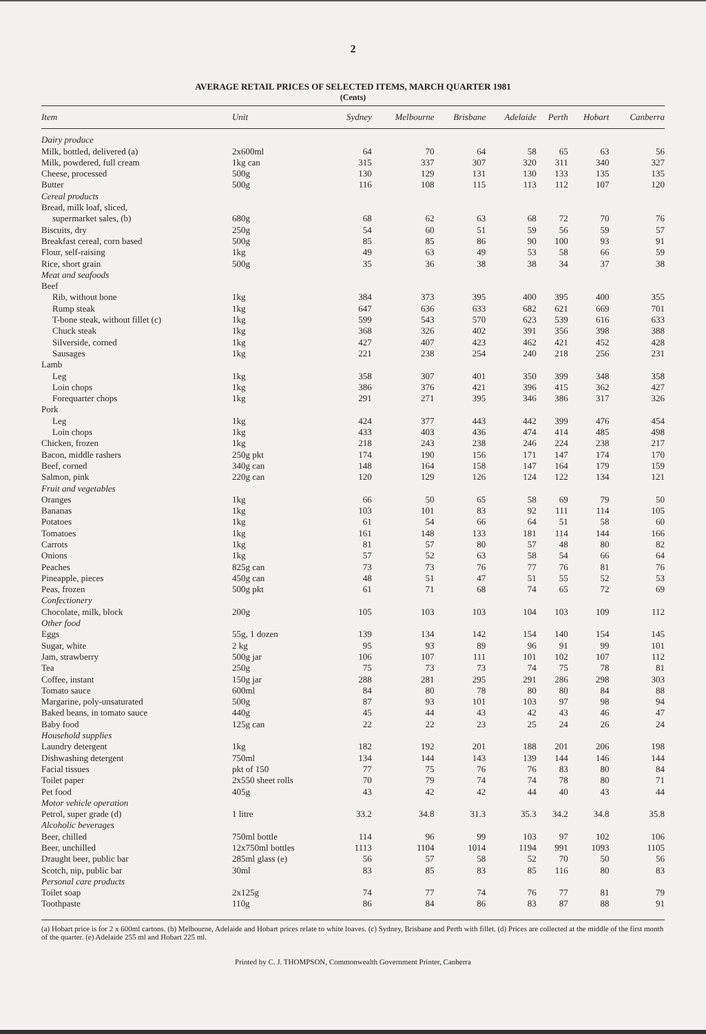2
AVERAGE RETAIL PRICES OF SELECTED ITEMS, MARCH QUARTER 1981
(Cents)
| Item | Unit | Sydney | Melbourne | Brisbane | Adelaide | Perth | Hobart | Canberra |
| --- | --- | --- | --- | --- | --- | --- | --- | --- |
| Dairy produce | | | | | | | | |
| Milk, bottled, delivered (a) | 2x600ml | 64 | 70 | 64 | 58 | 65 | 63 | 56 |
| Milk, powdered, full cream | 1kg can | 315 | 337 | 307 | 320 | 311 | 340 | 327 |
| Cheese, processed | 500g | 130 | 129 | 131 | 130 | 133 | 135 | 135 |
| Butter | 500g | 116 | 108 | 115 | 113 | 112 | 107 | 120 |
| Cereal products | | | | | | | | |
| Bread, milk loaf, sliced, | | | | | | | | |
| supermarket sales, (b) | 680g | 68 | 62 | 63 | 68 | 72 | 70 | 76 |
| Biscuits, dry | 250g | 54 | 60 | 51 | 59 | 56 | 59 | 57 |
| Breakfast cereal, corn based | 500g | 85 | 85 | 86 | 90 | 100 | 93 | 91 |
| Flour, self-raising | 1kg | 49 | 63 | 49 | 53 | 58 | 66 | 59 |
| Rice, short grain | 500g | 35 | 36 | 38 | 38 | 34 | 37 | 38 |
| Meat and seafoods | | | | | | | | |
| Beef | | | | | | | | |
| Rib, without bone | 1kg | 384 | 373 | 395 | 400 | 395 | 400 | 355 |
| Rump steak | 1kg | 647 | 636 | 633 | 682 | 621 | 669 | 701 |
| T-bone steak, without fillet (c) | 1kg | 599 | 543 | 570 | 623 | 539 | 616 | 633 |
| Chuck steak | 1kg | 368 | 326 | 402 | 391 | 356 | 398 | 388 |
| Silverside, corned | 1kg | 427 | 407 | 423 | 462 | 421 | 452 | 428 |
| Sausages | 1kg | 221 | 238 | 254 | 240 | 218 | 256 | 231 |
| Lamb | | | | | | | | |
| Leg | 1kg | 358 | 307 | 401 | 350 | 399 | 348 | 358 |
| Loin chops | 1kg | 386 | 376 | 421 | 396 | 415 | 362 | 427 |
| Forequarter chops | 1kg | 291 | 271 | 395 | 346 | 386 | 317 | 326 |
| Pork | | | | | | | | |
| Leg | 1kg | 424 | 377 | 443 | 442 | 399 | 476 | 454 |
| Loin chops | 1kg | 433 | 403 | 436 | 474 | 414 | 485 | 498 |
| Chicken, frozen | 1kg | 218 | 243 | 238 | 246 | 224 | 238 | 217 |
| Bacon, middle rashers | 250g pkt | 174 | 190 | 156 | 171 | 147 | 174 | 170 |
| Beef, corned | 340g can | 148 | 164 | 158 | 147 | 164 | 179 | 159 |
| Salmon, pink | 220g can | 120 | 129 | 126 | 124 | 122 | 134 | 121 |
| Fruit and vegetables | | | | | | | | |
| Oranges | 1kg | 66 | 50 | 65 | 58 | 69 | 79 | 50 |
| Bananas | 1kg | 103 | 101 | 83 | 92 | 111 | 114 | 105 |
| Potatoes | 1kg | 61 | 54 | 66 | 64 | 51 | 58 | 60 |
| Tomatoes | 1kg | 161 | 148 | 133 | 181 | 114 | 144 | 166 |
| Carrots | 1kg | 81 | 57 | 80 | 57 | 48 | 80 | 82 |
| Onions | 1kg | 57 | 52 | 63 | 58 | 54 | 66 | 64 |
| Peaches | 825g can | 73 | 73 | 76 | 77 | 76 | 81 | 76 |
| Pineapple, pieces | 450g can | 48 | 51 | 47 | 51 | 55 | 52 | 53 |
| Peas, frozen | 500g pkt | 61 | 71 | 68 | 74 | 65 | 72 | 69 |
| Confectionery | | | | | | | | |
| Chocolate, milk, block | 200g | 105 | 103 | 103 | 104 | 103 | 109 | 112 |
| Other food | | | | | | | | |
| Eggs | 55g, 1 dozen | 139 | 134 | 142 | 154 | 140 | 154 | 145 |
| Sugar, white | 2 kg | 95 | 93 | 89 | 96 | 91 | 99 | 101 |
| Jam, strawberry | 500g jar | 106 | 107 | 111 | 101 | 102 | 107 | 112 |
| Tea | 250g | 75 | 73 | 73 | 74 | 75 | 78 | 81 |
| Coffee, instant | 150g jar | 288 | 281 | 295 | 291 | 286 | 298 | 303 |
| Tomato sauce | 600ml | 84 | 80 | 78 | 80 | 80 | 84 | 88 |
| Margarine, poly-unsaturated | 500g | 87 | 93 | 101 | 103 | 97 | 98 | 94 |
| Baked beans, in tomato sauce | 440g | 45 | 44 | 43 | 42 | 43 | 46 | 47 |
| Baby food | 125g can | 22 | 22 | 23 | 25 | 24 | 26 | 24 |
| Household supplies | | | | | | | | |
| Laundry detergent | 1kg | 182 | 192 | 201 | 188 | 201 | 206 | 198 |
| Dishwashing detergent | 750ml | 134 | 144 | 143 | 139 | 144 | 146 | 144 |
| Facial tissues | pkt of 150 | 77 | 75 | 76 | 76 | 83 | 80 | 84 |
| Toilet paper | 2x550 sheet rolls | 70 | 79 | 74 | 74 | 78 | 80 | 71 |
| Pet food | 405g | 43 | 42 | 42 | 44 | 40 | 43 | 44 |
| Motor vehicle operation | | | | | | | | |
| Petrol, super grade (d) | 1 litre | 33.2 | 34.8 | 31.3 | 35.3 | 34.2 | 34.8 | 35.8 |
| Alcoholic beverages | | | | | | | | |
| Beer, chilled | 750ml bottle | 114 | 96 | 99 | 103 | 97 | 102 | 106 |
| Beer, unchilled | 12x750ml bottles | 1113 | 1104 | 1014 | 1194 | 991 | 1093 | 1105 |
| Draught beer, public bar | 285ml glass (e) | 56 | 57 | 58 | 52 | 70 | 50 | 56 |
| Scotch, nip, public bar | 30ml | 83 | 85 | 83 | 85 | 116 | 80 | 83 |
| Personal care products | | | | | | | | |
| Toilet soap | 2x125g | 74 | 77 | 74 | 76 | 77 | 81 | 79 |
| Toothpaste | 110g | 86 | 84 | 86 | 83 | 87 | 88 | 91 |
(a) Hobart price is for 2 x 600ml cartons. (b) Melbourne, Adelaide and Hobart prices relate to white loaves. (c) Sydney, Brisbane and Perth with fillet. (d) Prices are collected at the middle of the first month of the quarter. (e) Adelaide 255 ml and Hobart 225 ml.
Printed by C. J. THOMPSON, Commonwealth Government Printer, Canberra